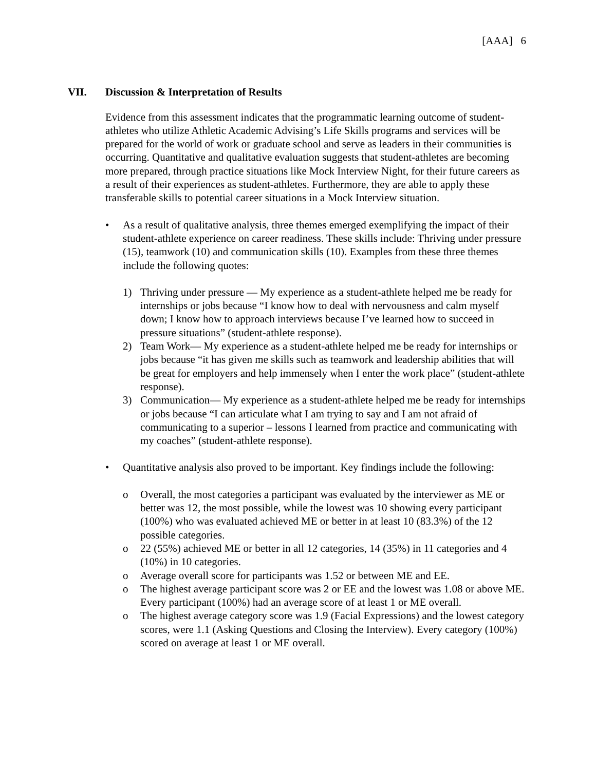[AAA] 6
VII. Discussion & Interpretation of Results
Evidence from this assessment indicates that the programmatic learning outcome of student-athletes who utilize Athletic Academic Advising’s Life Skills programs and services will be prepared for the world of work or graduate school and serve as leaders in their communities is occurring. Quantitative and qualitative evaluation suggests that student-athletes are becoming more prepared, through practice situations like Mock Interview Night, for their future careers as a result of their experiences as student-athletes. Furthermore, they are able to apply these transferable skills to potential career situations in a Mock Interview situation.
• As a result of qualitative analysis, three themes emerged exemplifying the impact of their student-athlete experience on career readiness. These skills include: Thriving under pressure (15), teamwork (10) and communication skills (10). Examples from these three themes include the following quotes:
1) Thriving under pressure — My experience as a student-athlete helped me be ready for internships or jobs because “I know how to deal with nervousness and calm myself down; I know how to approach interviews because I’ve learned how to succeed in pressure situations” (student-athlete response).
2) Team Work— My experience as a student-athlete helped me be ready for internships or jobs because “it has given me skills such as teamwork and leadership abilities that will be great for employers and help immensely when I enter the work place” (student-athlete response).
3) Communication— My experience as a student-athlete helped me be ready for internships or jobs because “I can articulate what I am trying to say and I am not afraid of communicating to a superior – lessons I learned from practice and communicating with my coaches” (student-athlete response).
• Quantitative analysis also proved to be important. Key findings include the following:
o Overall, the most categories a participant was evaluated by the interviewer as ME or better was 12, the most possible, while the lowest was 10 showing every participant (100%) who was evaluated achieved ME or better in at least 10 (83.3%) of the 12 possible categories.
o 22 (55%) achieved ME or better in all 12 categories, 14 (35%) in 11 categories and 4 (10%) in 10 categories.
o Average overall score for participants was 1.52 or between ME and EE.
o The highest average participant score was 2 or EE and the lowest was 1.08 or above ME. Every participant (100%) had an average score of at least 1 or ME overall.
o The highest average category score was 1.9 (Facial Expressions) and the lowest category scores, were 1.1 (Asking Questions and Closing the Interview). Every category (100%) scored on average at least 1 or ME overall.